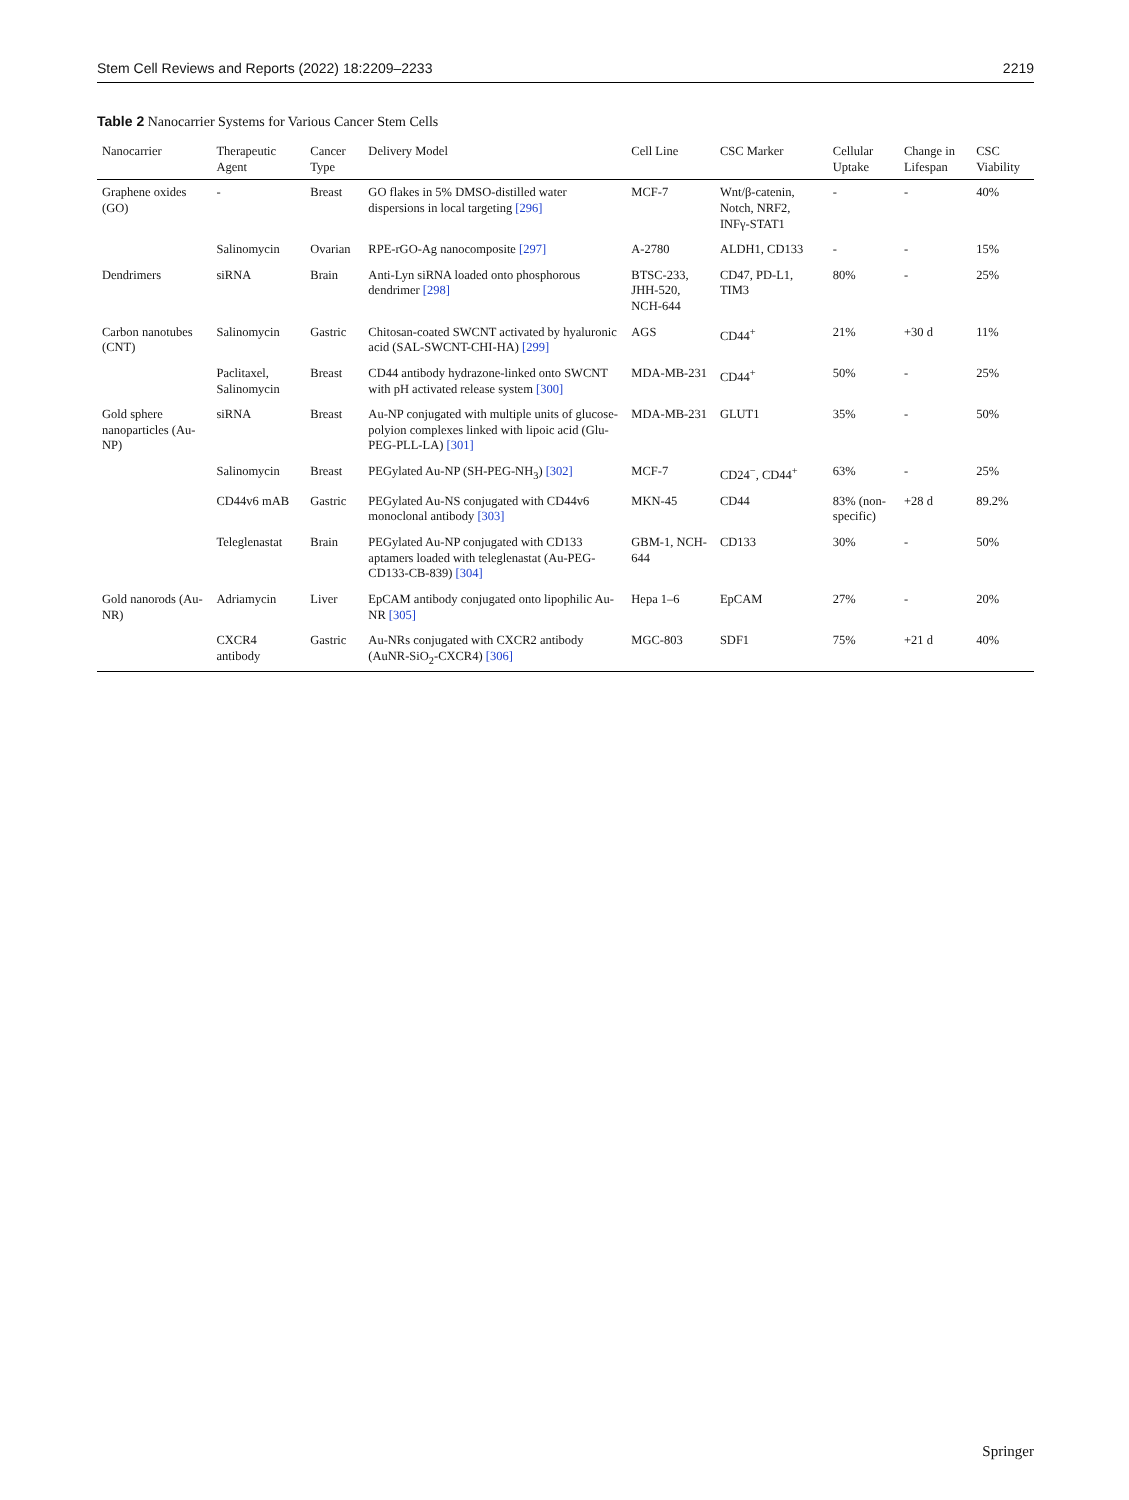Stem Cell Reviews and Reports (2022) 18:2209–2233 2219
Table 2 Nanocarrier Systems for Various Cancer Stem Cells
| Nanocarrier | Therapeutic Agent | Cancer Type | Delivery Model | Cell Line | CSC Marker | Cellular Uptake | Change in Lifespan | CSC Viability |
| --- | --- | --- | --- | --- | --- | --- | --- | --- |
| Graphene oxides (GO) | - | Breast | GO flakes in 5% DMSO-distilled water dispersions in local targeting [296] | MCF-7 | Wnt/β-catenin, Notch, NRF2, INFγ-STAT1 | - | - | 40% |
| | Salinomycin | Ovarian | RPE-rGO-Ag nanocomposite [297] | A-2780 | ALDH1, CD133 | - | - | 15% |
| Dendrimers | siRNA | Brain | Anti-Lyn siRNA loaded onto phosphorous dendrimer [298] | BTSC-233, JHH-520, NCH-644 | CD47, PD-L1, TIM3 | 80% | - | 25% |
| Carbon nanotubes (CNT) | Salinomycin | Gastric | Chitosan-coated SWCNT activated by hyaluronic acid (SAL-SWCNT-CHI-HA) [299] | AGS | CD44<sup>+</sup> | 21% | +30 d | 11% |
| | Paclitaxel, Salinomycin | Breast | CD44 antibody hydrazone-linked onto SWCNT with pH activated release system [300] | MDA-MB-231 | CD44<sup>+</sup> | 50% | - | 25% |
| Gold sphere nanoparticles (Au-NP) | siRNA | Breast | Au-NP conjugated with multiple units of glucose-polyion complexes linked with lipoic acid (Glu-PEG-PLL-LA) [301] | MDA-MB-231 | GLUT1 | 35% | - | 50% |
| | Salinomycin | Breast | PEGylated Au-NP (SH-PEG-NH<sub>3</sub>) [302] | MCF-7 | CD24<sup>−</sup>, CD44<sup>+</sup> | 63% | - | 25% |
| | CD44v6 mAB | Gastric | PEGylated Au-NS conjugated with CD44v6 monoclonal antibody [303] | MKN-45 | CD44 | 83% (non-specific) | +28 d | 89.2% |
| | Teleglenastat | Brain | PEGylated Au-NP conjugated with CD133 aptamers loaded with teleglenastat (Au-PEG-CD133-CB-839) [304] | GBM-1, NCH-644 | CD133 | 30% | - | 50% |
| Gold nanorods (Au-NR) | Adriamycin | Liver | EpCAM antibody conjugated onto lipophilic Au-NR [305] | Hepa 1–6 | EpCAM | 27% | - | 20% |
| | CXCR4 antibody | Gastric | Au-NRs conjugated with CXCR2 antibody (AuNR-SiO<sub>2</sub>-CXCR4) [306] | MGC-803 | SDF1 | 75% | +21 d | 40% |
Springer